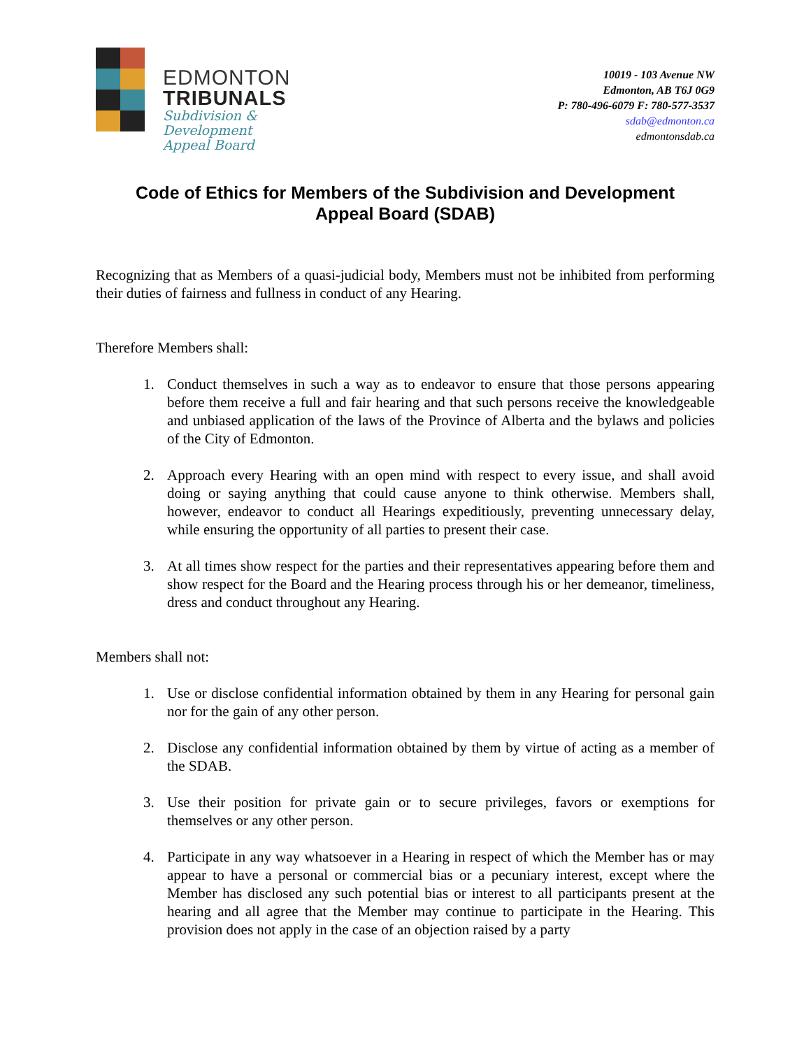EDMONTON
TRIBUNALS
Subdivision &
Development
Appeal Board
10019 - 103 Avenue NW
Edmonton, AB T6J 0G9
P: 780-496-6079 F: 780-577-3537
sdab@edmonton.ca
edmontonsdab.ca
Code of Ethics for Members of the Subdivision and Development
Appeal Board (SDAB)
Recognizing that as Members of a quasi-judicial body, Members must not be inhibited from performing their duties of fairness and fullness in conduct of any Hearing.
Therefore Members shall:
1. Conduct themselves in such a way as to endeavor to ensure that those persons appearing before them receive a full and fair hearing and that such persons receive the knowledgeable and unbiased application of the laws of the Province of Alberta and the bylaws and policies of the City of Edmonton.
2. Approach every Hearing with an open mind with respect to every issue, and shall avoid doing or saying anything that could cause anyone to think otherwise. Members shall, however, endeavor to conduct all Hearings expeditiously, preventing unnecessary delay, while ensuring the opportunity of all parties to present their case.
3. At all times show respect for the parties and their representatives appearing before them and show respect for the Board and the Hearing process through his or her demeanor, timeliness, dress and conduct throughout any Hearing.
Members shall not:
1. Use or disclose confidential information obtained by them in any Hearing for personal gain nor for the gain of any other person.
2. Disclose any confidential information obtained by them by virtue of acting as a member of the SDAB.
3. Use their position for private gain or to secure privileges, favors or exemptions for themselves or any other person.
4. Participate in any way whatsoever in a Hearing in respect of which the Member has or may appear to have a personal or commercial bias or a pecuniary interest, except where the Member has disclosed any such potential bias or interest to all participants present at the hearing and all agree that the Member may continue to participate in the Hearing. This provision does not apply in the case of an objection raised by a party